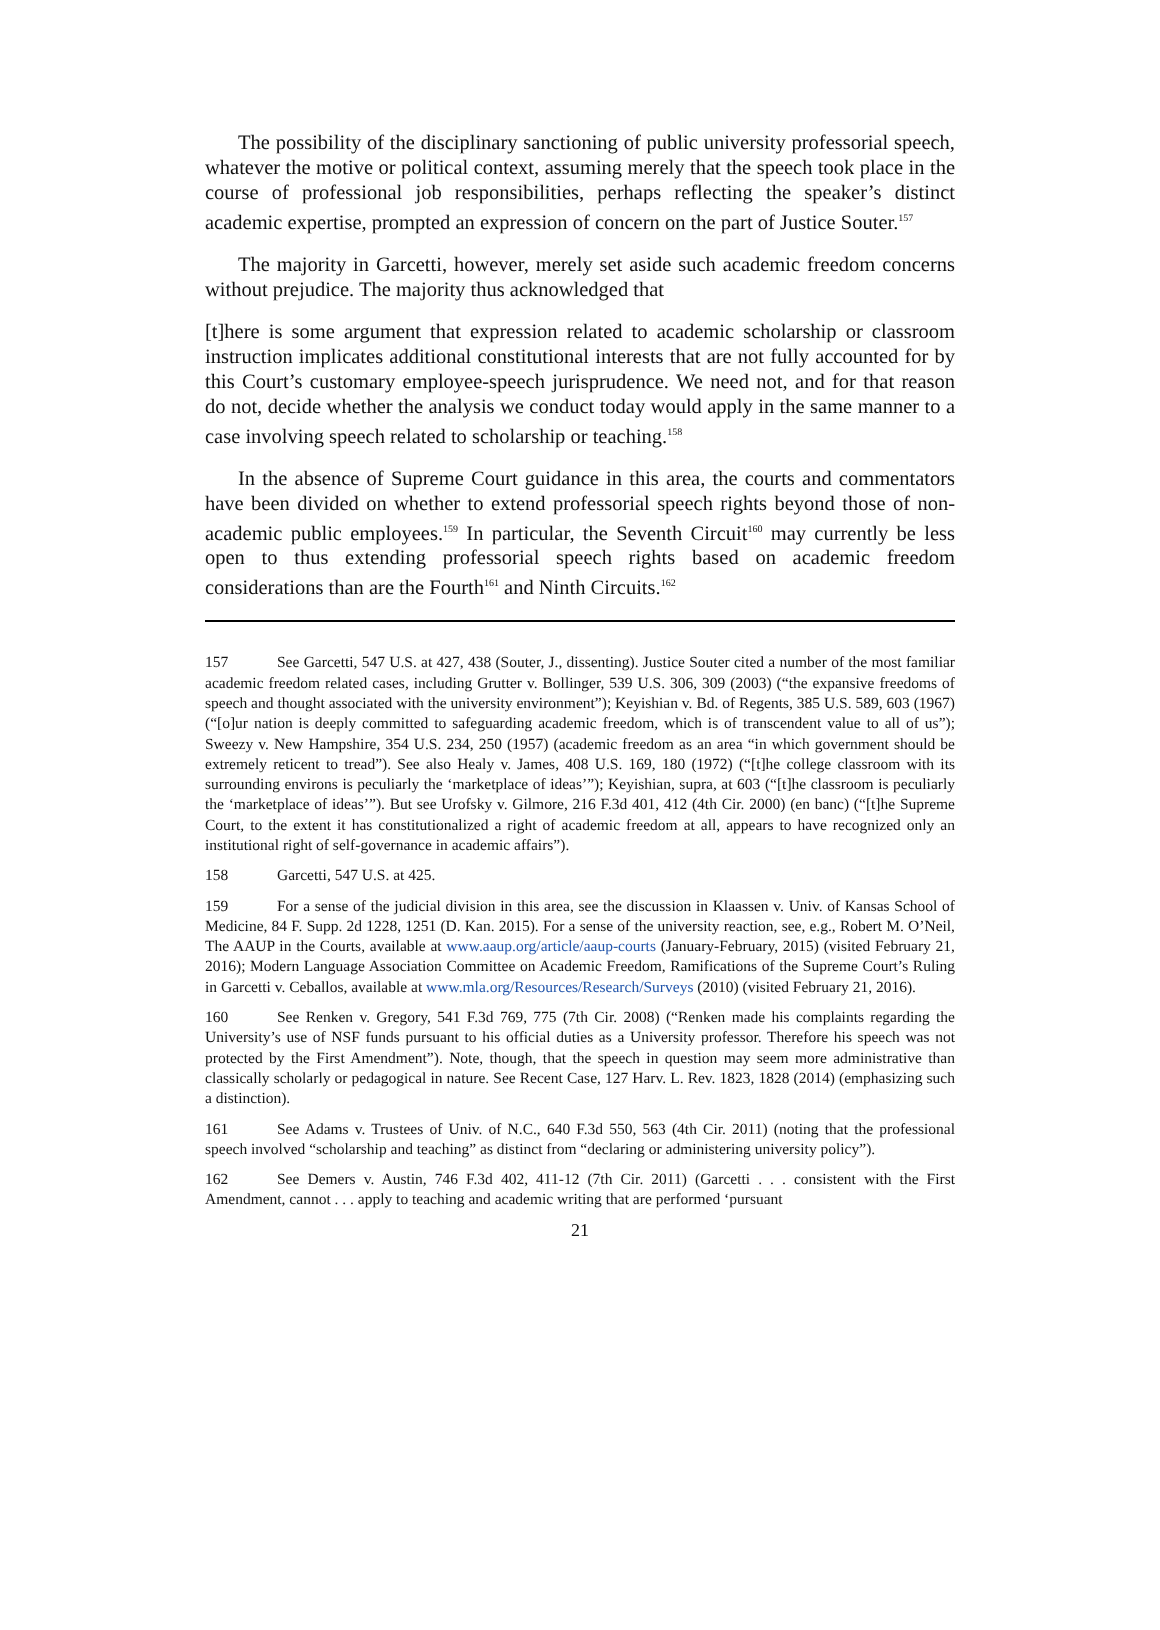The possibility of the disciplinary sanctioning of public university professorial speech, whatever the motive or political context, assuming merely that the speech took place in the course of professional job responsibilities, perhaps reflecting the speaker’s distinct academic expertise, prompted an expression of concern on the part of Justice Souter.<sup>157</sup>
The majority in Garcetti, however, merely set aside such academic freedom concerns without prejudice. The majority thus acknowledged that
[t]here is some argument that expression related to academic scholarship or classroom instruction implicates additional constitutional interests that are not fully accounted for by this Court’s customary employee-speech jurisprudence. We need not, and for that reason do not, decide whether the analysis we conduct today would apply in the same manner to a case involving speech related to scholarship or teaching.<sup>158</sup>
In the absence of Supreme Court guidance in this area, the courts and commentators have been divided on whether to extend professorial speech rights beyond those of non-academic public employees.<sup>159</sup> In particular, the Seventh Circuit<sup>160</sup> may currently be less open to thus extending professorial speech rights based on academic freedom considerations than are the Fourth<sup>161</sup> and Ninth Circuits.<sup>162</sup>
157 See Garcetti, 547 U.S. at 427, 438 (Souter, J., dissenting). Justice Souter cited a number of the most familiar academic freedom related cases, including Grutter v. Bollinger, 539 U.S. 306, 309 (2003) (“the expansive freedoms of speech and thought associated with the university environment”); Keyishian v. Bd. of Regents, 385 U.S. 589, 603 (1967) (“[o]ur nation is deeply committed to safeguarding academic freedom, which is of transcendent value to all of us”); Sweezy v. New Hampshire, 354 U.S. 234, 250 (1957) (academic freedom as an area “in which government should be extremely reticent to tread”). See also Healy v. James, 408 U.S. 169, 180 (1972) (“[t]he college classroom with its surrounding environs is peculiarly the ‘marketplace of ideas’”); Keyishian, supra, at 603 (“[t]he classroom is peculiarly the ‘marketplace of ideas’”). But see Urofsky v. Gilmore, 216 F.3d 401, 412 (4th Cir. 2000) (en banc) (“[t]he Supreme Court, to the extent it has constitutionalized a right of academic freedom at all, appears to have recognized only an institutional right of self-governance in academic affairs”).
158 Garcetti, 547 U.S. at 425.
159 For a sense of the judicial division in this area, see the discussion in Klaassen v. Univ. of Kansas School of Medicine, 84 F. Supp. 2d 1228, 1251 (D. Kan. 2015). For a sense of the university reaction, see, e.g., Robert M. O’Neil, The AAUP in the Courts, available at www.aaup.org/article/aaup-courts (January-February, 2015) (visited February 21, 2016); Modern Language Association Committee on Academic Freedom, Ramifications of the Supreme Court’s Ruling in Garcetti v. Ceballos, available at www.mla.org/Resources/Research/Surveys (2010) (visited February 21, 2016).
160 See Renken v. Gregory, 541 F.3d 769, 775 (7th Cir. 2008) (“Renken made his complaints regarding the University’s use of NSF funds pursuant to his official duties as a University professor. Therefore his speech was not protected by the First Amendment”). Note, though, that the speech in question may seem more administrative than classically scholarly or pedagogical in nature. See Recent Case, 127 Harv. L. Rev. 1823, 1828 (2014) (emphasizing such a distinction).
161 See Adams v. Trustees of Univ. of N.C., 640 F.3d 550, 563 (4th Cir. 2011) (noting that the professional speech involved “scholarship and teaching” as distinct from “declaring or administering university policy”).
162 See Demers v. Austin, 746 F.3d 402, 411-12 (7th Cir. 2011) (Garcetti . . . consistent with the First Amendment, cannot . . . apply to teaching and academic writing that are performed ‘pursuant
21